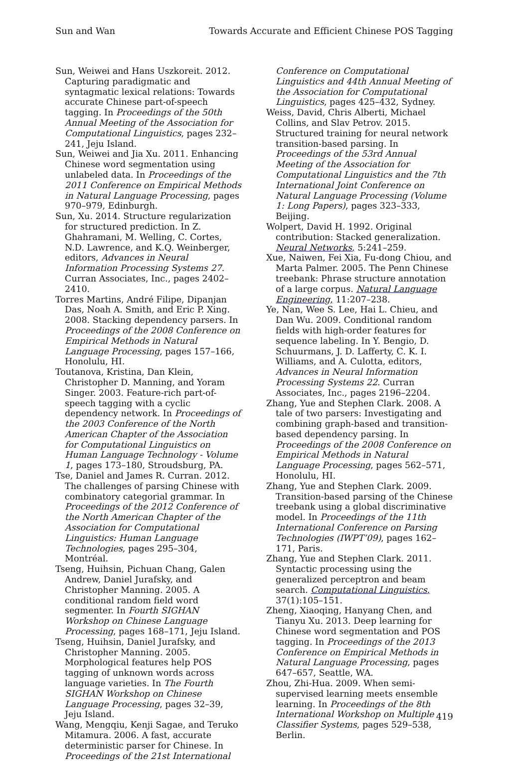Sun and Wan Towards Accurate and Efficient Chinese POS Tagging
Sun, Weiwei and Hans Uszkoreit. 2012. Capturing paradigmatic and syntagmatic lexical relations: Towards accurate Chinese part-of-speech tagging. In Proceedings of the 50th Annual Meeting of the Association for Computational Linguistics, pages 232–241, Jeju Island.
Sun, Weiwei and Jia Xu. 2011. Enhancing Chinese word segmentation using unlabeled data. In Proceedings of the 2011 Conference on Empirical Methods in Natural Language Processing, pages 970–979, Edinburgh.
Sun, Xu. 2014. Structure regularization for structured prediction. In Z. Ghahramani, M. Welling, C. Cortes, N.D. Lawrence, and K.Q. Weinberger, editors, Advances in Neural Information Processing Systems 27. Curran Associates, Inc., pages 2402–2410.
Torres Martins, André Filipe, Dipanjan Das, Noah A. Smith, and Eric P. Xing. 2008. Stacking dependency parsers. In Proceedings of the 2008 Conference on Empirical Methods in Natural Language Processing, pages 157–166, Honolulu, HI.
Toutanova, Kristina, Dan Klein, Christopher D. Manning, and Yoram Singer. 2003. Feature-rich part-of-speech tagging with a cyclic dependency network. In Proceedings of the 2003 Conference of the North American Chapter of the Association for Computational Linguistics on Human Language Technology - Volume 1, pages 173–180, Stroudsburg, PA.
Tse, Daniel and James R. Curran. 2012. The challenges of parsing Chinese with combinatory categorial grammar. In Proceedings of the 2012 Conference of the North American Chapter of the Association for Computational Linguistics: Human Language Technologies, pages 295–304, Montréal.
Tseng, Huihsin, Pichuan Chang, Galen Andrew, Daniel Jurafsky, and Christopher Manning. 2005. A conditional random field word segmenter. In Fourth SIGHAN Workshop on Chinese Language Processing, pages 168–171, Jeju Island.
Tseng, Huihsin, Daniel Jurafsky, and Christopher Manning. 2005. Morphological features help POS tagging of unknown words across language varieties. In The Fourth SIGHAN Workshop on Chinese Language Processing, pages 32–39, Jeju Island.
Wang, Mengqiu, Kenji Sagae, and Teruko Mitamura. 2006. A fast, accurate deterministic parser for Chinese. In Proceedings of the 21st International
Conference on Computational Linguistics and 44th Annual Meeting of the Association for Computational Linguistics, pages 425–432, Sydney.
Weiss, David, Chris Alberti, Michael Collins, and Slav Petrov. 2015. Structured training for neural network transition-based parsing. In Proceedings of the 53rd Annual Meeting of the Association for Computational Linguistics and the 7th International Joint Conference on Natural Language Processing (Volume 1: Long Papers), pages 323–333, Beijing.
Wolpert, David H. 1992. Original contribution: Stacked generalization. Neural Networks, 5:241–259.
Xue, Naiwen, Fei Xia, Fu-dong Chiou, and Marta Palmer. 2005. The Penn Chinese treebank: Phrase structure annotation of a large corpus. Natural Language Engineering, 11:207–238.
Ye, Nan, Wee S. Lee, Hai L. Chieu, and Dan Wu. 2009. Conditional random fields with high-order features for sequence labeling. In Y. Bengio, D. Schuurmans, J. D. Lafferty, C. K. I. Williams, and A. Culotta, editors, Advances in Neural Information Processing Systems 22. Curran Associates, Inc., pages 2196–2204.
Zhang, Yue and Stephen Clark. 2008. A tale of two parsers: Investigating and combining graph-based and transition-based dependency parsing. In Proceedings of the 2008 Conference on Empirical Methods in Natural Language Processing, pages 562–571, Honolulu, HI.
Zhang, Yue and Stephen Clark. 2009. Transition-based parsing of the Chinese treebank using a global discriminative model. In Proceedings of the 11th International Conference on Parsing Technologies (IWPT’09), pages 162–171, Paris.
Zhang, Yue and Stephen Clark. 2011. Syntactic processing using the generalized perceptron and beam search. Computational Linguistics, 37(1):105–151.
Zheng, Xiaoqing, Hanyang Chen, and Tianyu Xu. 2013. Deep learning for Chinese word segmentation and POS tagging. In Proceedings of the 2013 Conference on Empirical Methods in Natural Language Processing, pages 647–657, Seattle, WA.
Zhou, Zhi-Hua. 2009. When semi-supervised learning meets ensemble learning. In Proceedings of the 8th International Workshop on Multiple Classifier Systems, pages 529–538, Berlin.
419